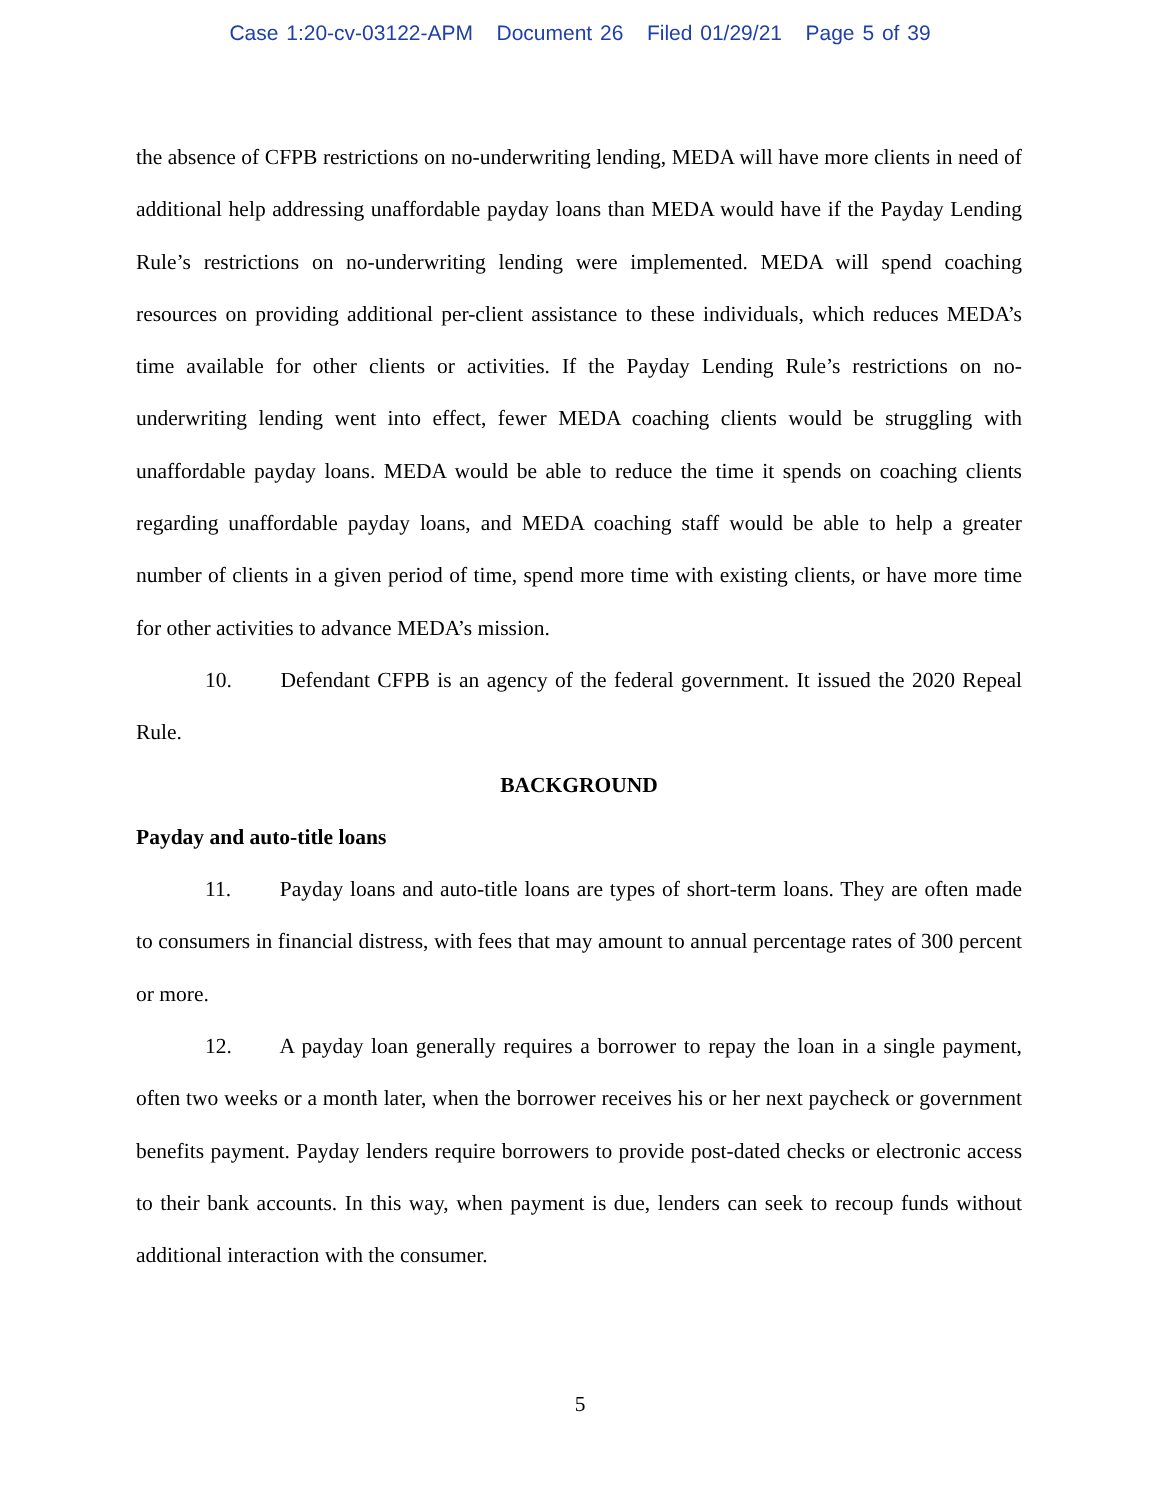Case 1:20-cv-03122-APM Document 26 Filed 01/29/21 Page 5 of 39
the absence of CFPB restrictions on no-underwriting lending, MEDA will have more clients in need of additional help addressing unaffordable payday loans than MEDA would have if the Payday Lending Rule’s restrictions on no-underwriting lending were implemented. MEDA will spend coaching resources on providing additional per-client assistance to these individuals, which reduces MEDA’s time available for other clients or activities. If the Payday Lending Rule’s restrictions on no-underwriting lending went into effect, fewer MEDA coaching clients would be struggling with unaffordable payday loans. MEDA would be able to reduce the time it spends on coaching clients regarding unaffordable payday loans, and MEDA coaching staff would be able to help a greater number of clients in a given period of time, spend more time with existing clients, or have more time for other activities to advance MEDA’s mission.
10. Defendant CFPB is an agency of the federal government. It issued the 2020 Repeal Rule.
BACKGROUND
Payday and auto-title loans
11. Payday loans and auto-title loans are types of short-term loans. They are often made to consumers in financial distress, with fees that may amount to annual percentage rates of 300 percent or more.
12. A payday loan generally requires a borrower to repay the loan in a single payment, often two weeks or a month later, when the borrower receives his or her next paycheck or government benefits payment. Payday lenders require borrowers to provide post-dated checks or electronic access to their bank accounts. In this way, when payment is due, lenders can seek to recoup funds without additional interaction with the consumer.
5